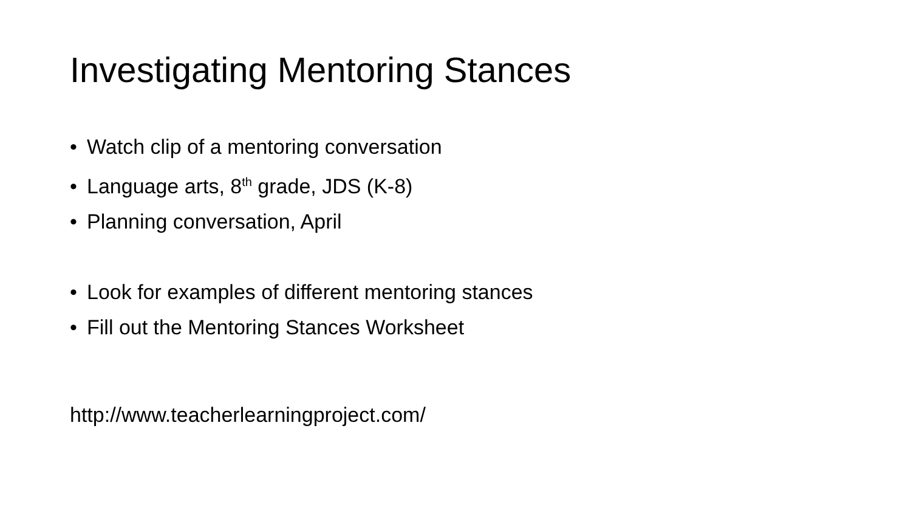Investigating Mentoring Stances
• Watch clip of a mentoring conversation
• Language arts, 8<sup>th</sup> grade, JDS (K-8)
• Planning conversation, April
• Look for examples of different mentoring stances
• Fill out the Mentoring Stances Worksheet
http://www.teacherlearningproject.com/